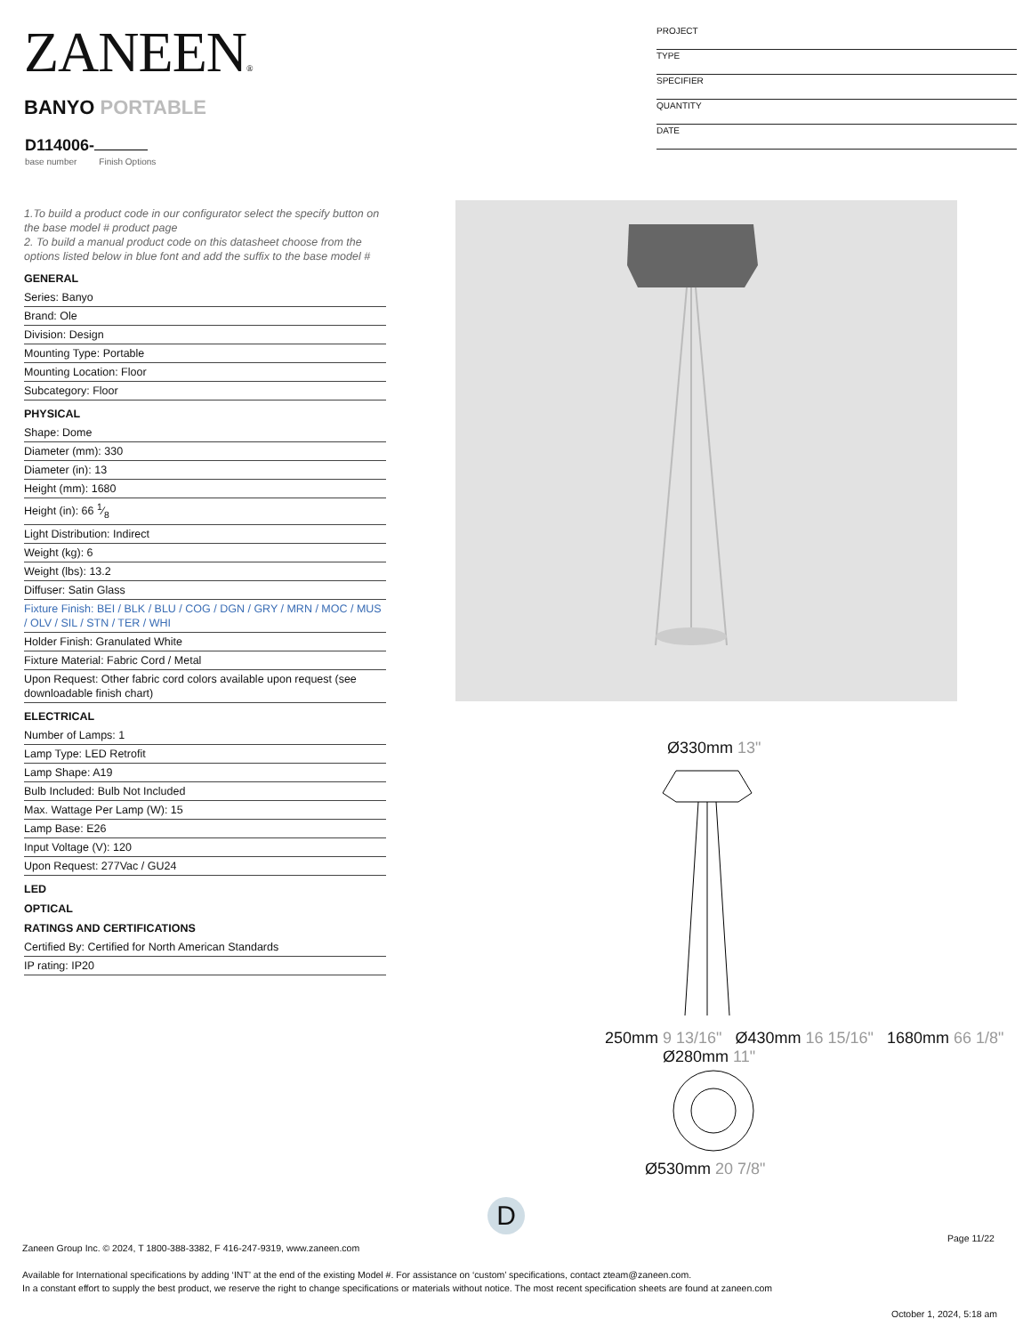ZANEEN®
PROJECT
TYPE
SPECIFIER
QUANTITY
DATE
BANYO PORTABLE
D114006-
base number Finish Options
1.To build a product code in our configurator select the specify button on the base model # product page
2. To build a manual product code on this datasheet choose from the options listed below in blue font and add the suffix to the base model #
GENERAL
Series: Banyo
Brand: Ole
Division: Design
Mounting Type: Portable
Mounting Location: Floor
Subcategory: Floor
PHYSICAL
Shape: Dome
Diameter (mm): 330
Diameter (in): 13
Height (mm): 1680
Height (in): 66 1⁄8
Light Distribution: Indirect
Weight (kg): 6
Weight (lbs): 13.2
Diffuser: Satin Glass
Fixture Finish: BEI / BLK / BLU / COG / DGN / GRY / MRN / MOC / MUS / OLV / SIL / STN / TER / WHI
Holder Finish: Granulated White
Fixture Material: Fabric Cord / Metal
Upon Request: Other fabric cord colors available upon request (see downloadable finish chart)
ELECTRICAL
Number of Lamps: 1
Lamp Type: LED Retrofit
Lamp Shape: A19
Bulb Included: Bulb Not Included
Max. Wattage Per Lamp (W): 15
Lamp Base: E26
Input Voltage (V): 120
Upon Request: 277Vac / GU24
LED
OPTICAL
RATINGS AND CERTIFICATIONS
Certified By: Certified for North American Standards
IP rating: IP20
Ø330mm 13"
250mm 9 13/16" Ø430mm 16 15/16" 1680mm 66 1/8"
Ø280mm 11"
Ø530mm 20 7/8"
D
Page 11/22
Zaneen Group Inc. © 2024, T 1800-388-3382, F 416-247-9319, www.zaneen.com
Available for International specifications by adding ‘INT’ at the end of the existing Model #. For assistance on ‘custom’ specifications, contact zteam@zaneen.com.
In a constant effort to supply the best product, we reserve the right to change specifications or materials without notice. The most recent specification sheets are found at zaneen.com
October 1, 2024, 5:18 am